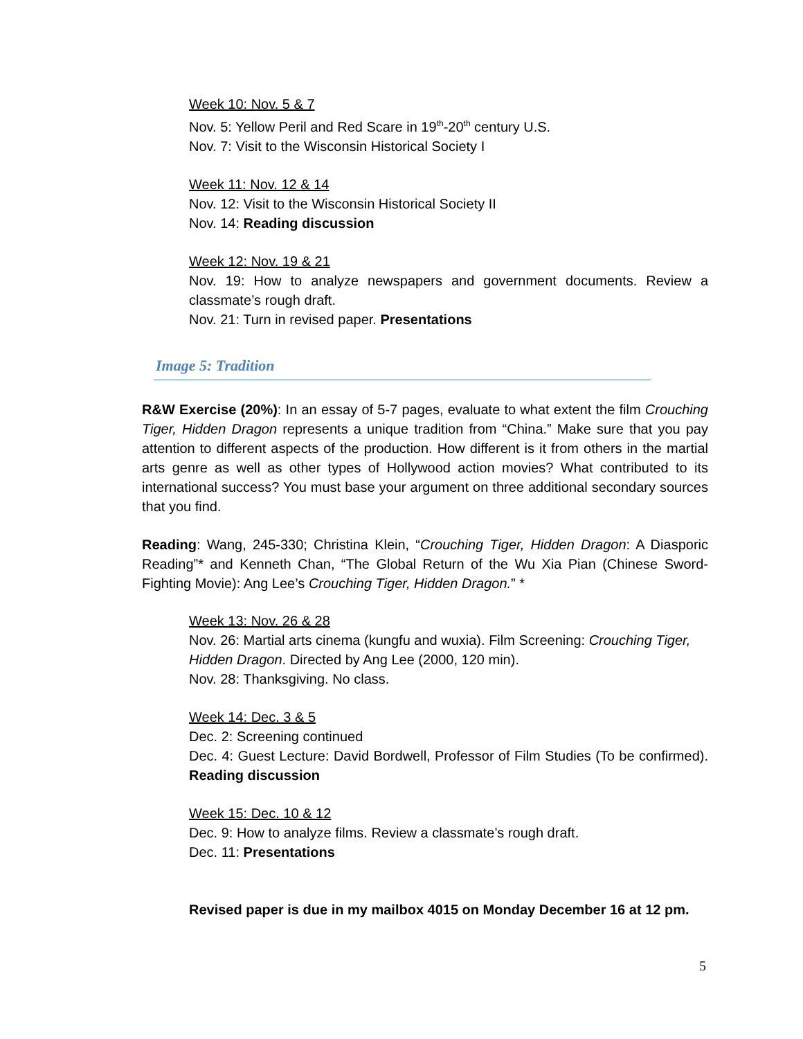Week 10: Nov. 5 & 7
Nov. 5: Yellow Peril and Red Scare in 19<sup>th</sup>-20<sup>th</sup> century U.S.
Nov. 7: Visit to the Wisconsin Historical Society I
Week 11: Nov. 12 & 14
Nov. 12: Visit to the Wisconsin Historical Society II
Nov. 14: Reading discussion
Week 12: Nov. 19 & 21
Nov. 19: How to analyze newspapers and government documents. Review a classmate’s rough draft.
Nov. 21: Turn in revised paper. Presentations
Image 5: Tradition
R&W Exercise (20%): In an essay of 5-7 pages, evaluate to what extent the film Crouching Tiger, Hidden Dragon represents a unique tradition from “China.” Make sure that you pay attention to different aspects of the production. How different is it from others in the martial arts genre as well as other types of Hollywood action movies? What contributed to its international success? You must base your argument on three additional secondary sources that you find.
Reading: Wang, 245-330; Christina Klein, “Crouching Tiger, Hidden Dragon: A Diasporic Reading”* and Kenneth Chan, “The Global Return of the Wu Xia Pian (Chinese Sword-Fighting Movie): Ang Lee’s Crouching Tiger, Hidden Dragon.” *
Week 13: Nov. 26 & 28
Nov. 26: Martial arts cinema (kungfu and wuxia). Film Screening: Crouching Tiger, Hidden Dragon. Directed by Ang Lee (2000, 120 min).
Nov. 28: Thanksgiving. No class.
Week 14: Dec. 3 & 5
Dec. 2: Screening continued
Dec. 4: Guest Lecture: David Bordwell, Professor of Film Studies (To be confirmed). Reading discussion
Week 15: Dec. 10 & 12
Dec. 9: How to analyze films. Review a classmate’s rough draft.
Dec. 11: Presentations
Revised paper is due in my mailbox 4015 on Monday December 16 at 12 pm.
5